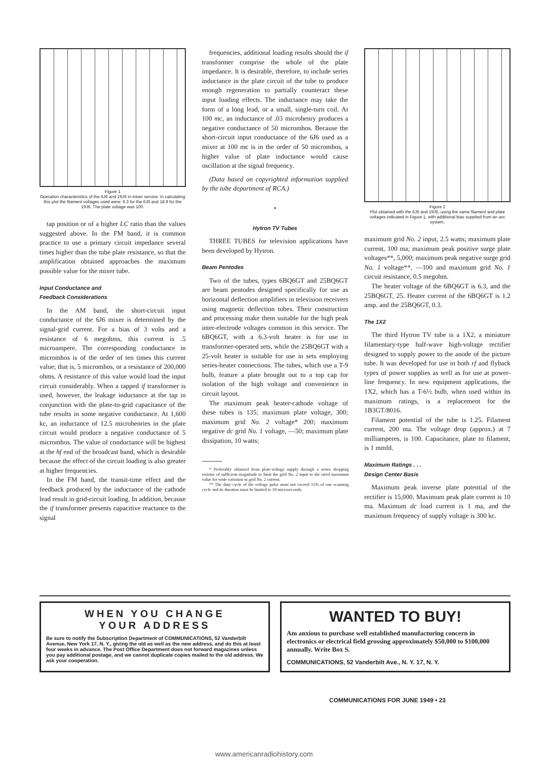Figure 1
Operation characteristics of the 6J6 and 19J6 in mixer service. In calculating this plot the filament voltages used were: 6.3 for the 6J6 and 18.9 for the 19J6. The plate voltage was 100.
tap position or of a higher LC ratio than the values suggested above. In the FM band, it is common practice to use a primary circuit impedance several times higher than the tube plate resistance, so that the amplification obtained approaches the maximum possible value for the mixer tube.
Input Conductance and
Feedback Considerations
In the AM band, the short-circuit input conductance of the 6J6 mixer is determined by the signal-grid current. For a bias of 3 volts and a resistance of 6 megohms, this current is .5 microampere. The corresponding conductance in micromhos is of the order of ten times this current value; that is, 5 micromhos, or a resistance of 200,000 ohms. A resistance of this value would load the input circuit considerably. When a tapped if transformer is used, however, the leakage inductance at the tap in conjunction with the plate-to-grid capacitance of the tube results in some negative conductance. At 1,600 kc, an inductance of 12.5 microhenries in the plate circuit would produce a negative conductance of 5 micromhos. The value of conductance will be highest at the hf end of the broadcast band, which is desirable because the effect of the circuit loading is also greater at higher frequencies.
In the FM band, the transit-time effect and the feedback produced by the inductance of the cathode lead result in grid-circuit loading. In addition, because the if transformer presents capacitive reactance to the signal
frequencies, additional loading results should the if transformer comprise the whole of the plate impedance. It is desirable, therefore, to include series inductance in the plate circuit of the tube to produce enough regeneration to partially counteract these input loading effects. The inductance may take the form of a long lead, or a small, single-turn coil. At 100 mc, an inductance of .03 microhenry produces a negative conductance of 50 micromhos. Because the short-circuit input conductance of the 6J6 used as a mixer at 100 mc is in the order of 50 micromhos, a higher value of plate inductance would cause oscillation at the signal frequency.
(Data based on copyrighted information supplied by the tube department of RCA.)
•
Hytron TV Tubes
THREE TUBES for television applications have been developed by Hytron.
Beam Pentodes
Two of the tubes, types 6BQ6GT and 25BQ6GT are beam pentodes designed specifically for use as horizontal deflection amplifiers in television receivers using magnetic deflection tubes. Their construction and processing make them suitable for the high peak inter-electrode voltages common in this service. The 6BQ6GT, with a 6.3-volt heater is for use in transformer-operated sets, while the 25BQ6GT with a 25-volt heater is suitable for use in sets employing series-heater connections. The tubes, which use a T-9 bulb, feature a plate brought out to a top cap for isolation of the high voltage and convenience in circuit layout.
The maximum peak heater-cathode voltage of these tubes is 135; maximum plate voltage, 300; maximum grid No. 2 voltage* 200; maximum negative dc grid No. 1 voltage, —50; maximum plate dissipation, 10 watts;
* Preferably obtained from plate-voltage supply through a series dropping resistor of sufficient magnitude to limit the grid No. 2 input to the rated maximum value for wide variation in grid No. 2 current.
** The duty cycle of the voltage pulse must not exceed 15% of one scanning cycle and its duration must be limited to 10 microseconds.
Figure 2
Plot obtained with the 6J6 and 19J6, using the same filament and plate voltages indicated in Figure 1, with additional bias supplied from an avc system.
maximum grid No. 2 input, 2.5 watts; maximum plate current, 100 ma; maximum peak positive surge plate voltages**, 5,000; maximum peak negative surge grid No. 1 voltage**, —100 and maximum grid No. 1 circuit resistance, 0.5 megohm.
The heater voltage of the 6BQ6GT is 6.3, and the 25BQ6GT, 25. Heater current of the 6BQ6GT is 1.2 amp. and the 25BQ6GT, 0.3.
The 1X2
The third Hytron TV tube is a 1X2, a miniature filamentary-type half-wave high-voltage rectifier designed to supply power to the anode of the picture tube. It was developed for use in both rf and flyback types of power supplies as well as for use at power-line frequency. In new equipment applications, the 1X2, which has a T-6½ bulb, when used within its maximum ratings, is a replacement for the 1B3GT/8016.
Filament potential of the tube is 1.25. Filament current, 200 ma. The voltage drop (approx.) at 7 milliamperes, is 100. Capacitance, plate to filament, is 1 mmfd.
Maximum Ratings . . .
Design Center Basis
Maximum peak inverse plate potential of the rectifier is 15,000. Maximum peak plate current is 10 ma. Maximum dc load current is 1 ma, and the maximum frequency of supply voltage is 300 kc.
WHEN YOU CHANGE
YOUR ADDRESS
Be sure to notify the Subscription Department of COMMUNICATIONS, 52 Vanderbilt Avenue, New York 17, N. Y., giving the old as well as the new address, and do this at least four weeks in advance. The Post Office Department does not forward magazines unless you pay additional postage, and we cannot duplicate copies mailed to the old address. We ask your cooperation.
WANTED TO BUY!
Am anxious to purchase well established manufacturing concern in electronics or electrical field grossing approximately $50,000 to $100,000 annually. Write Box S.
COMMUNICATIONS, 52 Vanderbilt Ave., N. Y. 17, N. Y.
COMMUNICATIONS FOR JUNE 1949 • 23
www.americanradiohistory.com